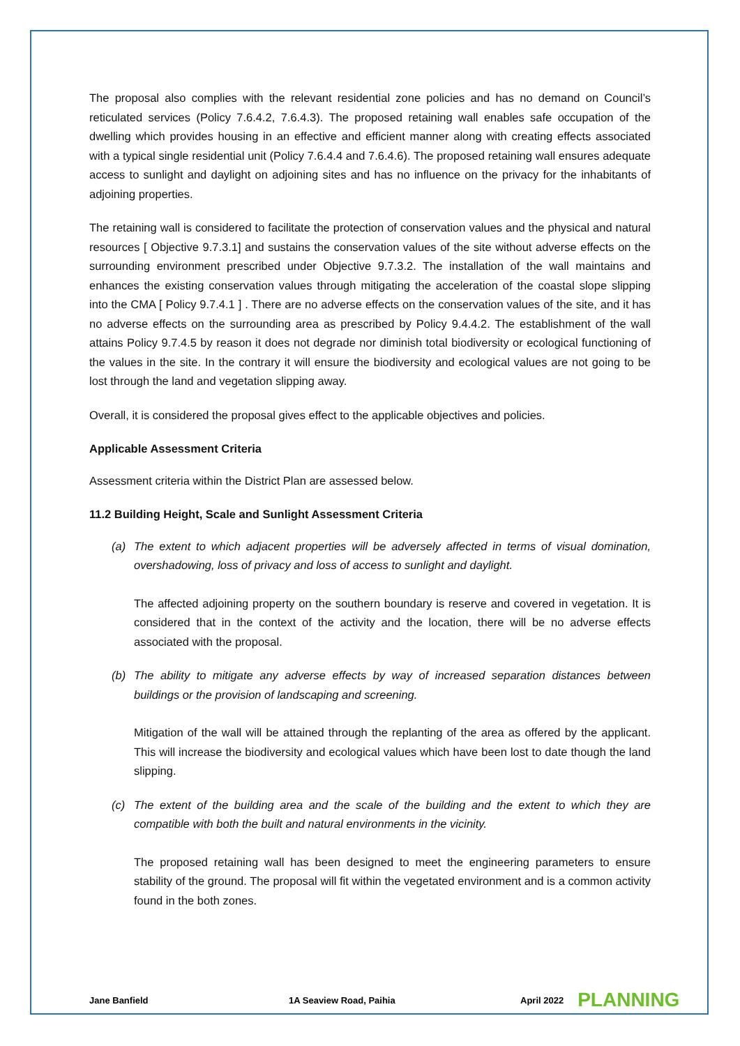The proposal also complies with the relevant residential zone policies and has no demand on Council’s reticulated services (Policy 7.6.4.2, 7.6.4.3). The proposed retaining wall enables safe occupation of the dwelling which provides housing in an effective and efficient manner along with creating effects associated with a typical single residential unit (Policy 7.6.4.4 and 7.6.4.6). The proposed retaining wall ensures adequate access to sunlight and daylight on adjoining sites and has no influence on the privacy for the inhabitants of adjoining properties.
The retaining wall is considered to facilitate the protection of conservation values and the physical and natural resources [ Objective 9.7.3.1] and sustains the conservation values of the site without adverse effects on the surrounding environment prescribed under Objective 9.7.3.2. The installation of the wall maintains and enhances the existing conservation values through mitigating the acceleration of the coastal slope slipping into the CMA [ Policy 9.7.4.1 ] . There are no adverse effects on the conservation values of the site, and it has no adverse effects on the surrounding area as prescribed by Policy 9.4.4.2. The establishment of the wall attains Policy 9.7.4.5 by reason it does not degrade nor diminish total biodiversity or ecological functioning of the values in the site. In the contrary it will ensure the biodiversity and ecological values are not going to be lost through the land and vegetation slipping away.
Overall, it is considered the proposal gives effect to the applicable objectives and policies.
Applicable Assessment Criteria
Assessment criteria within the District Plan are assessed below.
11.2 Building Height, Scale and Sunlight Assessment Criteria
(a) The extent to which adjacent properties will be adversely affected in terms of visual domination, overshadowing, loss of privacy and loss of access to sunlight and daylight.
The affected adjoining property on the southern boundary is reserve and covered in vegetation. It is considered that in the context of the activity and the location, there will be no adverse effects associated with the proposal.
(b) The ability to mitigate any adverse effects by way of increased separation distances between buildings or the provision of landscaping and screening.
Mitigation of the wall will be attained through the replanting of the area as offered by the applicant. This will increase the biodiversity and ecological values which have been lost to date though the land slipping.
(c) The extent of the building area and the scale of the building and the extent to which they are compatible with both the built and natural environments in the vicinity.
The proposed retaining wall has been designed to meet the engineering parameters to ensure stability of the ground. The proposal will fit within the vegetated environment and is a common activity found in the both zones.
Jane Banfield 1A Seaview Road, Paihia April 2022 PLANNING